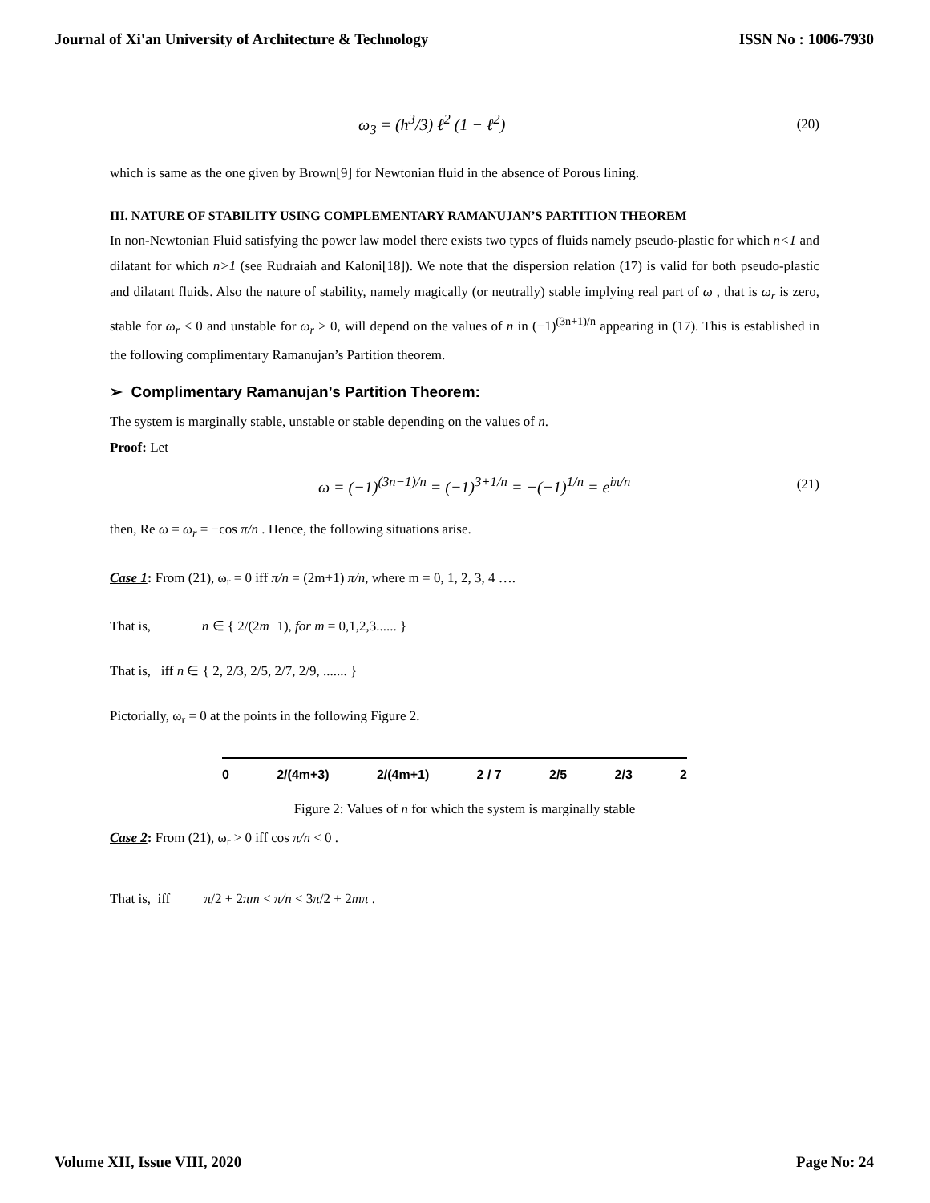Journal of Xi'an University of Architecture & Technology ISSN No : 1006-7930
ω<sub>3</sub> = (h<sup>3</sup>/3) ℓ<sup>2</sup> (1 − ℓ<sup>2</sup>) (20)
which is same as the one given by Brown[9] for Newtonian fluid in the absence of Porous lining.
III. NATURE OF STABILITY USING COMPLEMENTARY RAMANUJAN’S PARTITION THEOREM
In non-Newtonian Fluid satisfying the power law model there exists two types of fluids namely pseudo-plastic for which n<1 and dilatant for which n>1 (see Rudraiah and Kaloni[18]). We note that the dispersion relation (17) is valid for both pseudo-plastic and dilatant fluids. Also the nature of stability, namely magically (or neutrally) stable implying real part of ω , that is ω<sub>r</sub> is zero, stable for ω<sub>r</sub> < 0 and unstable for ω<sub>r</sub> > 0, will depend on the values of n in (−1)<sup>(3n+1)/n</sup> appearing in (17). This is established in the following complimentary Ramanujan’s Partition theorem.
➢ Complimentary Ramanujan’s Partition Theorem:
The system is marginally stable, unstable or stable depending on the values of n.
Proof: Let
ω = (−1)<sup>(3n−1)/n</sup> = (−1)<sup>3+1/n</sup> = −(−1)<sup>1/n</sup> = e<sup>iπ/n</sup> (21)
then, Re ω = ω<sub>r</sub> = −cos π/n . Hence, the following situations arise.
Case 1: From (21), ω<sub>r</sub> = 0 iff π/n = (2m+1) π/n, where m = 0, 1, 2, 3, 4 ….
That is, n ∈ { 2/(2m+1), for m = 0,1,2,3...... }
That is, iff n ∈ { 2, 2/3, 2/5, 2/7, 2/9, ....... }
Pictorially, ω<sub>r</sub> = 0 at the points in the following Figure 2.
0 2/(4m+3) 2/(4m+1) 2 / 7 2/5 2/3 2
Figure 2: Values of n for which the system is marginally stable
Case 2: From (21), ω<sub>r</sub> > 0 iff cos π/n < 0 .
That is, iff π/2 + 2πm < π/n < 3π/2 + 2mπ .
Volume XII, Issue VIII, 2020 Page No: 24